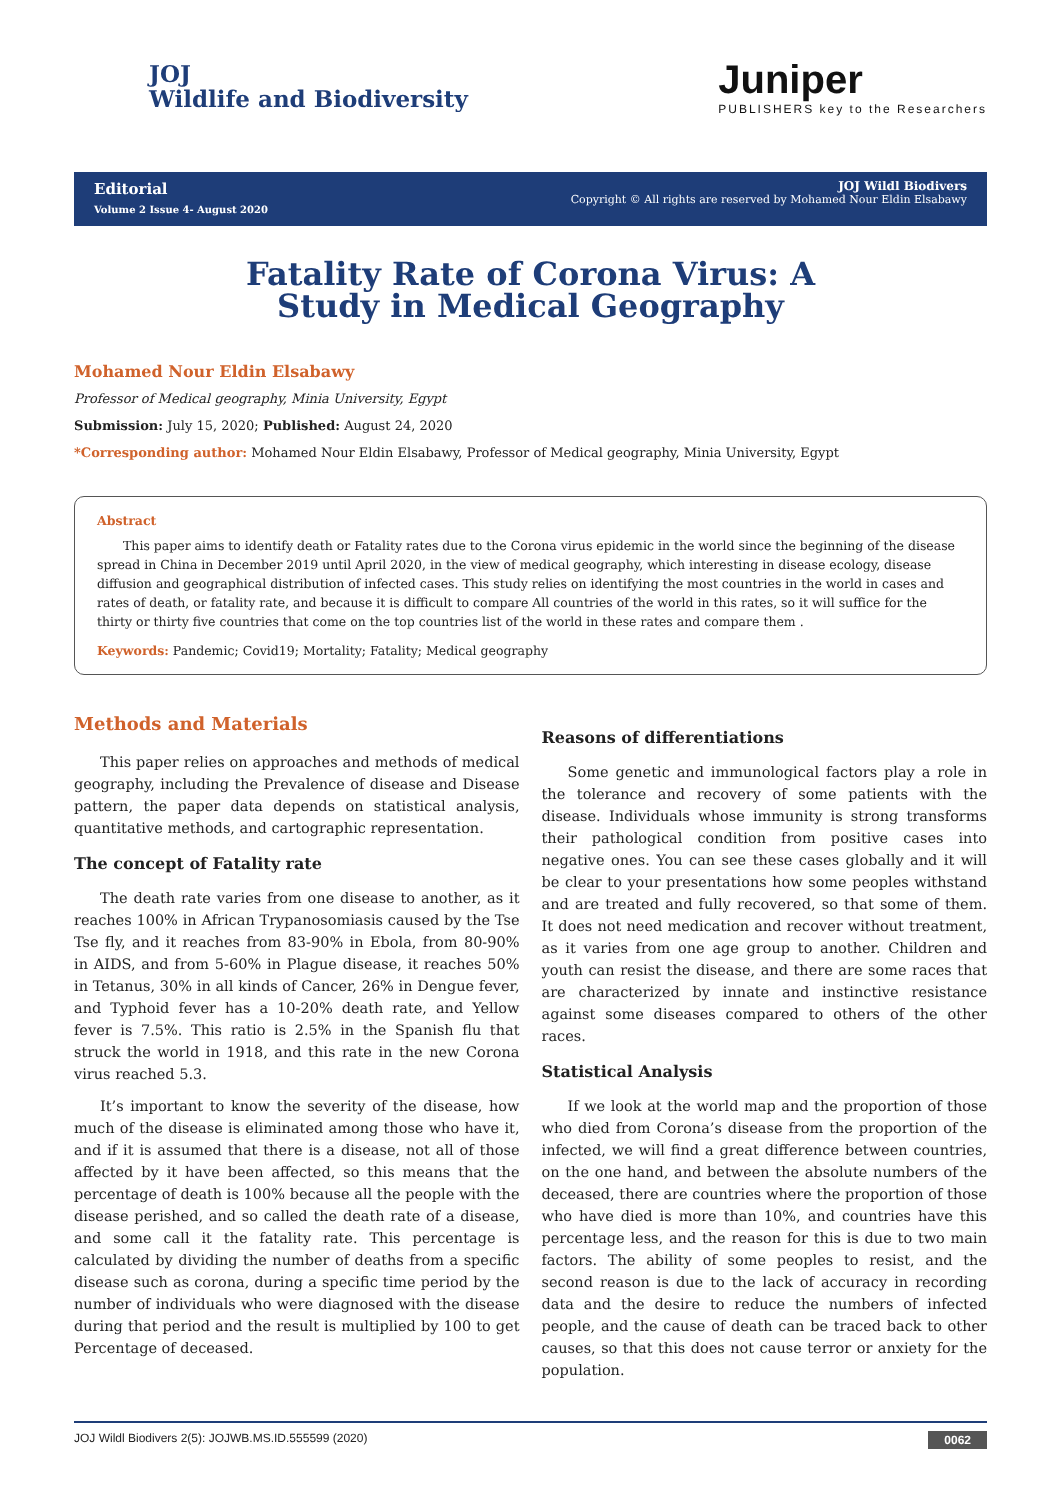JOJ
Wildlife and Biodiversity
Juniper
PUBLISHERS key to the Researchers
Editorial
Volume 2 Issue 4- August 2020
JOJ Wildl Biodivers
Copyright © All rights are reserved by Mohamed Nour Eldin Elsabawy
Fatality Rate of Corona Virus: A Study in Medical Geography
Mohamed Nour Eldin Elsabawy
Professor of Medical geography, Minia University, Egypt
Submission: July 15, 2020; Published: August 24, 2020
*Corresponding author: Mohamed Nour Eldin Elsabawy, Professor of Medical geography, Minia University, Egypt
Abstract
This paper aims to identify death or Fatality rates due to the Corona virus epidemic in the world since the beginning of the disease spread in China in December 2019 until April 2020, in the view of medical geography, which interesting in disease ecology, disease diffusion and geographical distribution of infected cases. This study relies on identifying the most countries in the world in cases and rates of death, or fatality rate, and because it is difficult to compare All countries of the world in this rates, so it will suffice for the thirty or thirty five countries that come on the top countries list of the world in these rates and compare them .
Keywords: Pandemic; Covid19; Mortality; Fatality; Medical geography
Methods and Materials
This paper relies on approaches and methods of medical geography, including the Prevalence of disease and Disease pattern, the paper data depends on statistical analysis, quantitative methods, and cartographic representation.
The concept of Fatality rate
The death rate varies from one disease to another, as it reaches 100% in African Trypanosomiasis caused by the Tse Tse fly, and it reaches from 83-90% in Ebola, from 80-90% in AIDS, and from 5-60% in Plague disease, it reaches 50% in Tetanus, 30% in all kinds of Cancer, 26% in Dengue fever, and Typhoid fever has a 10-20% death rate, and Yellow fever is 7.5%. This ratio is 2.5% in the Spanish flu that struck the world in 1918, and this rate in the new Corona virus reached 5.3.
It’s important to know the severity of the disease, how much of the disease is eliminated among those who have it, and if it is assumed that there is a disease, not all of those affected by it have been affected, so this means that the percentage of death is 100% because all the people with the disease perished, and so called the death rate of a disease, and some call it the fatality rate. This percentage is calculated by dividing the number of deaths from a specific disease such as corona, during a specific time period by the number of individuals who were diagnosed with the disease during that period and the result is multiplied by 100 to get Percentage of deceased.
Reasons of differentiations
Some genetic and immunological factors play a role in the tolerance and recovery of some patients with the disease. Individuals whose immunity is strong transforms their pathological condition from positive cases into negative ones. You can see these cases globally and it will be clear to your presentations how some peoples withstand and are treated and fully recovered, so that some of them. It does not need medication and recover without treatment, as it varies from one age group to another. Children and youth can resist the disease, and there are some races that are characterized by innate and instinctive resistance against some diseases compared to others of the other races.
Statistical Analysis
If we look at the world map and the proportion of those who died from Corona’s disease from the proportion of the infected, we will find a great difference between countries, on the one hand, and between the absolute numbers of the deceased, there are countries where the proportion of those who have died is more than 10%, and countries have this percentage less, and the reason for this is due to two main factors. The ability of some peoples to resist, and the second reason is due to the lack of accuracy in recording data and the desire to reduce the numbers of infected people, and the cause of death can be traced back to other causes, so that this does not cause terror or anxiety for the population.
JOJ Wildl Biodivers 2(5): JOJWB.MS.ID.555599 (2020) 0062